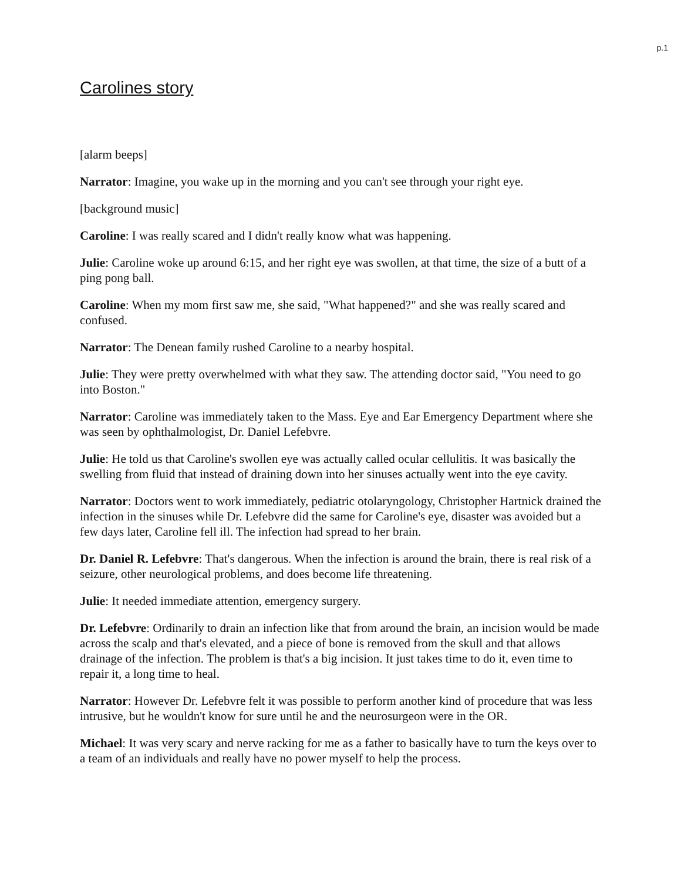p.1
Carolines story
[alarm beeps]
Narrator: Imagine, you wake up in the morning and you can't see through your right eye.
[background music]
Caroline: I was really scared and I didn't really know what was happening.
Julie: Caroline woke up around 6:15, and her right eye was swollen, at that time, the size of a butt of a ping pong ball.
Caroline: When my mom first saw me, she said, "What happened?" and she was really scared and confused.
Narrator: The Denean family rushed Caroline to a nearby hospital.
Julie: They were pretty overwhelmed with what they saw. The attending doctor said, "You need to go into Boston."
Narrator: Caroline was immediately taken to the Mass. Eye and Ear Emergency Department where she was seen by ophthalmologist, Dr. Daniel Lefebvre.
Julie: He told us that Caroline's swollen eye was actually called ocular cellulitis. It was basically the swelling from fluid that instead of draining down into her sinuses actually went into the eye cavity.
Narrator: Doctors went to work immediately, pediatric otolaryngology, Christopher Hartnick drained the infection in the sinuses while Dr. Lefebvre did the same for Caroline's eye, disaster was avoided but a few days later, Caroline fell ill. The infection had spread to her brain.
Dr. Daniel R. Lefebvre: That's dangerous. When the infection is around the brain, there is real risk of a seizure, other neurological problems, and does become life threatening.
Julie: It needed immediate attention, emergency surgery.
Dr. Lefebvre: Ordinarily to drain an infection like that from around the brain, an incision would be made across the scalp and that's elevated, and a piece of bone is removed from the skull and that allows drainage of the infection. The problem is that's a big incision. It just takes time to do it, even time to repair it, a long time to heal.
Narrator: However Dr. Lefebvre felt it was possible to perform another kind of procedure that was less intrusive, but he wouldn't know for sure until he and the neurosurgeon were in the OR.
Michael: It was very scary and nerve racking for me as a father to basically have to turn the keys over to a team of an individuals and really have no power myself to help the process.